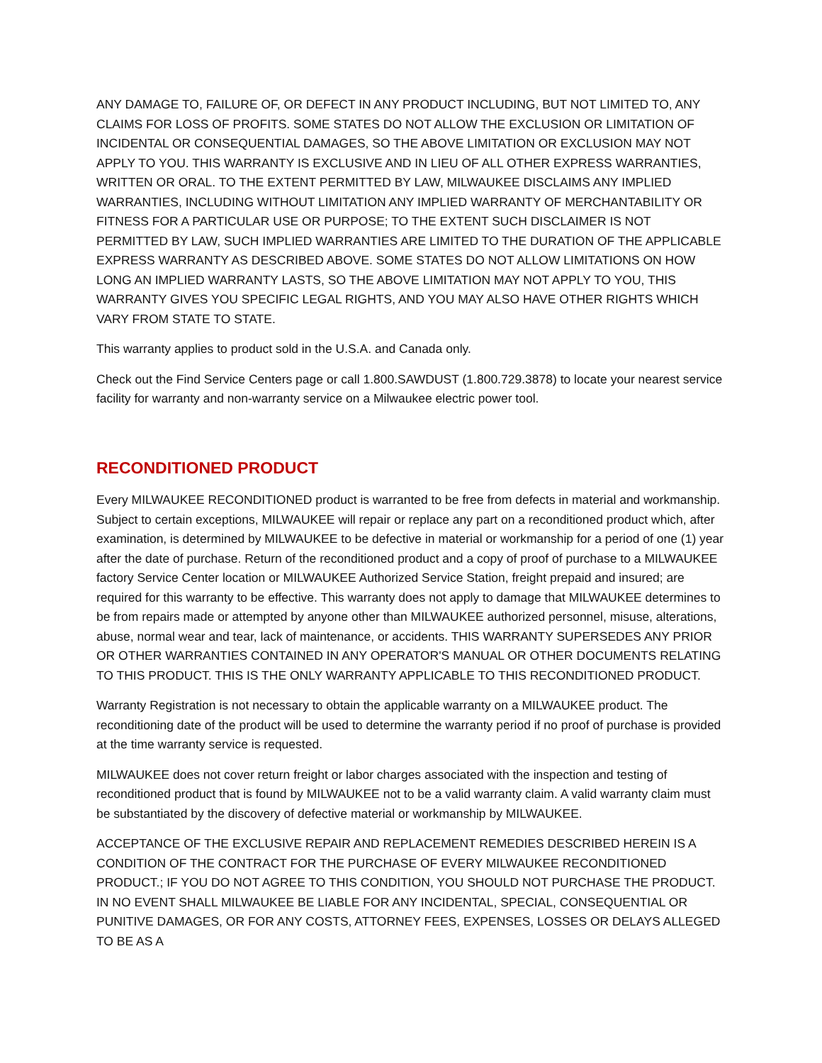ANY DAMAGE TO, FAILURE OF, OR DEFECT IN ANY PRODUCT INCLUDING, BUT NOT LIMITED TO, ANY CLAIMS FOR LOSS OF PROFITS. SOME STATES DO NOT ALLOW THE EXCLUSION OR LIMITATION OF INCIDENTAL OR CONSEQUENTIAL DAMAGES, SO THE ABOVE LIMITATION OR EXCLUSION MAY NOT APPLY TO YOU. THIS WARRANTY IS EXCLUSIVE AND IN LIEU OF ALL OTHER EXPRESS WARRANTIES, WRITTEN OR ORAL. TO THE EXTENT PERMITTED BY LAW, MILWAUKEE DISCLAIMS ANY IMPLIED WARRANTIES, INCLUDING WITHOUT LIMITATION ANY IMPLIED WARRANTY OF MERCHANTABILITY OR FITNESS FOR A PARTICULAR USE OR PURPOSE; TO THE EXTENT SUCH DISCLAIMER IS NOT PERMITTED BY LAW, SUCH IMPLIED WARRANTIES ARE LIMITED TO THE DURATION OF THE APPLICABLE EXPRESS WARRANTY AS DESCRIBED ABOVE. SOME STATES DO NOT ALLOW LIMITATIONS ON HOW LONG AN IMPLIED WARRANTY LASTS, SO THE ABOVE LIMITATION MAY NOT APPLY TO YOU, THIS WARRANTY GIVES YOU SPECIFIC LEGAL RIGHTS, AND YOU MAY ALSO HAVE OTHER RIGHTS WHICH VARY FROM STATE TO STATE.
This warranty applies to product sold in the U.S.A. and Canada only.
Check out the Find Service Centers page or call 1.800.SAWDUST (1.800.729.3878) to locate your nearest service facility for warranty and non-warranty service on a Milwaukee electric power tool.
RECONDITIONED PRODUCT
Every MILWAUKEE RECONDITIONED product is warranted to be free from defects in material and workmanship. Subject to certain exceptions, MILWAUKEE will repair or replace any part on a reconditioned product which, after examination, is determined by MILWAUKEE to be defective in material or workmanship for a period of one (1) year after the date of purchase. Return of the reconditioned product and a copy of proof of purchase to a MILWAUKEE factory Service Center location or MILWAUKEE Authorized Service Station, freight prepaid and insured; are required for this warranty to be effective. This warranty does not apply to damage that MILWAUKEE determines to be from repairs made or attempted by anyone other than MILWAUKEE authorized personnel, misuse, alterations, abuse, normal wear and tear, lack of maintenance, or accidents. THIS WARRANTY SUPERSEDES ANY PRIOR OR OTHER WARRANTIES CONTAINED IN ANY OPERATOR'S MANUAL OR OTHER DOCUMENTS RELATING TO THIS PRODUCT. THIS IS THE ONLY WARRANTY APPLICABLE TO THIS RECONDITIONED PRODUCT.
Warranty Registration is not necessary to obtain the applicable warranty on a MILWAUKEE product. The reconditioning date of the product will be used to determine the warranty period if no proof of purchase is provided at the time warranty service is requested.
MILWAUKEE does not cover return freight or labor charges associated with the inspection and testing of reconditioned product that is found by MILWAUKEE not to be a valid warranty claim. A valid warranty claim must be substantiated by the discovery of defective material or workmanship by MILWAUKEE.
ACCEPTANCE OF THE EXCLUSIVE REPAIR AND REPLACEMENT REMEDIES DESCRIBED HEREIN IS A CONDITION OF THE CONTRACT FOR THE PURCHASE OF EVERY MILWAUKEE RECONDITIONED PRODUCT.; IF YOU DO NOT AGREE TO THIS CONDITION, YOU SHOULD NOT PURCHASE THE PRODUCT. IN NO EVENT SHALL MILWAUKEE BE LIABLE FOR ANY INCIDENTAL, SPECIAL, CONSEQUENTIAL OR PUNITIVE DAMAGES, OR FOR ANY COSTS, ATTORNEY FEES, EXPENSES, LOSSES OR DELAYS ALLEGED TO BE AS A